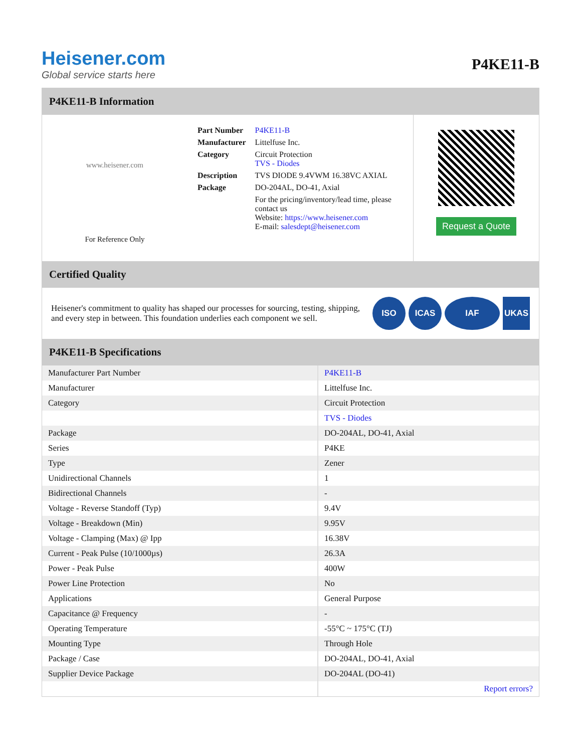Heisener.com
Global service starts here
P4KE11-B
P4KE11-B Information
www.heisener.com
For Reference Only
| Part Number | P4KE11-B |
| Manufacturer | Littelfuse Inc. |
| Category | Circuit Protection TVS - Diodes |
| Description | TVS DIODE 9.4VWM 16.38VC AXIAL |
| Package | DO-204AL, DO-41, Axial |
| | For the pricing/inventory/lead time, please contact us Website: https://www.heisener.com E-mail: salesdept@heisener.com |
Request a Quote
Certified Quality
Heisener's commitment to quality has shaped our processes for sourcing, testing, shipping, and every step in between. This foundation underlies each component we sell.
ISO ICAS IAF UKAS
P4KE11-B Specifications
| Manufacturer Part Number | P4KE11-B |
| Manufacturer | Littelfuse Inc. |
| Category | Circuit Protection |
| | TVS - Diodes |
| Package | DO-204AL, DO-41, Axial |
| Series | P4KE |
| Type | Zener |
| Unidirectional Channels | 1 |
| Bidirectional Channels | - |
| Voltage - Reverse Standoff (Typ) | 9.4V |
| Voltage - Breakdown (Min) | 9.95V |
| Voltage - Clamping (Max) @ Ipp | 16.38V |
| Current - Peak Pulse (10/1000µs) | 26.3A |
| Power - Peak Pulse | 400W |
| Power Line Protection | No |
| Applications | General Purpose |
| Capacitance @ Frequency | - |
| Operating Temperature | -55°C ~ 175°C (TJ) |
| Mounting Type | Through Hole |
| Package / Case | DO-204AL, DO-41, Axial |
| Supplier Device Package | DO-204AL (DO-41) |
| | Report errors? |